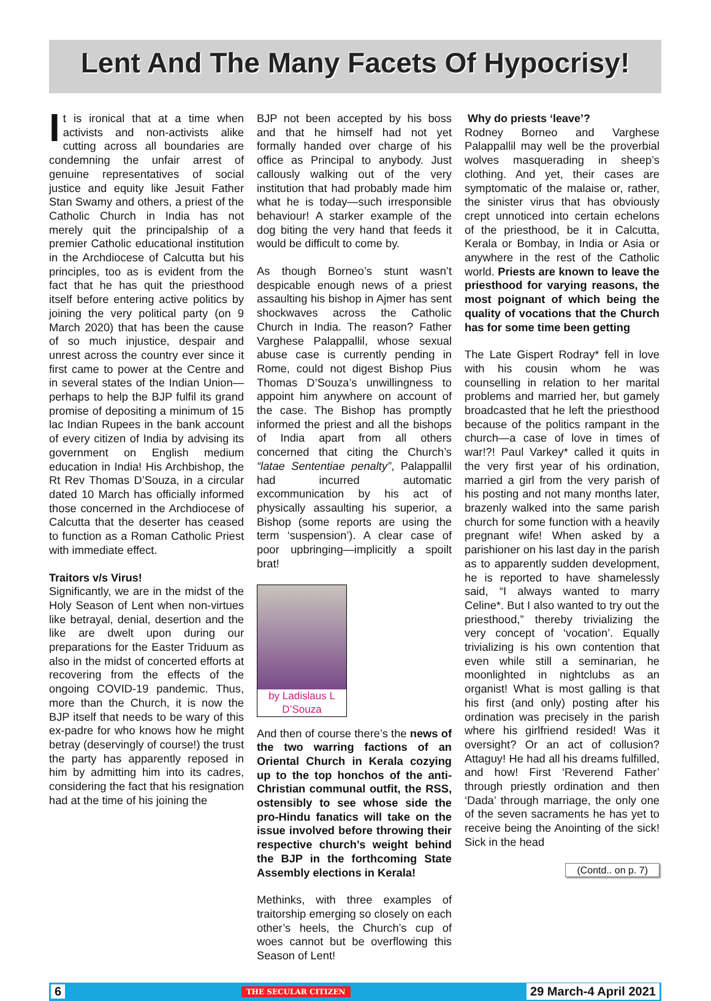Lent And The Many Facets Of Hypocrisy!
It is ironical that at a time when activists and non-activists alike cutting across all boundaries are condemning the unfair arrest of genuine representatives of social justice and equity like Jesuit Father Stan Swamy and others, a priest of the Catholic Church in India has not merely quit the principalship of a premier Catholic educational institution in the Archdiocese of Calcutta but his principles, too as is evident from the fact that he has quit the priesthood itself before entering active politics by joining the very political party (on 9 March 2020) that has been the cause of so much injustice, despair and unrest across the country ever since it first came to power at the Centre and in several states of the Indian Union—perhaps to help the BJP fulfil its grand promise of depositing a minimum of 15 lac Indian Rupees in the bank account of every citizen of India by advising its government on English medium education in India! His Archbishop, the Rt Rev Thomas D’Souza, in a circular dated 10 March has officially informed those concerned in the Archdiocese of Calcutta that the deserter has ceased to function as a Roman Catholic Priest with immediate effect.
Traitors v/s Virus!
Significantly, we are in the midst of the Holy Season of Lent when non-virtues like betrayal, denial, desertion and the like are dwelt upon during our preparations for the Easter Triduum as also in the midst of concerted efforts at recovering from the effects of the ongoing COVID-19 pandemic. Thus, more than the Church, it is now the BJP itself that needs to be wary of this ex-padre for who knows how he might betray (deservingly of course!) the trust the party has apparently reposed in him by admitting him into its cadres, considering the fact that his resignation had at the time of his joining the
BJP not been accepted by his boss and that he himself had not yet formally handed over charge of his office as Principal to anybody. Just callously walking out of the very institution that had probably made him what he is today—such irresponsible behaviour! A starker example of the dog biting the very hand that feeds it would be difficult to come by.
As though Borneo’s stunt wasn’t despicable enough news of a priest assaulting his bishop in Ajmer has sent shockwaves across the Catholic Church in India. The reason? Father Varghese Palappallil, whose sexual abuse case is currently pending in Rome, could not digest Bishop Pius Thomas D’Souza’s unwillingness to appoint him anywhere on account of the case. The Bishop has promptly informed the priest and all the bishops of India apart from all others concerned that citing the Church’s “latae Sententiae penalty”, Palappallil had incurred automatic excommunication by his act of physically assaulting his superior, a Bishop (some reports are using the term ‘suspension’). A clear case of poor upbringing—implicitly a spoilt brat!
by Ladislaus L D’Souza
And then of course there’s the news of the two warring factions of an Oriental Church in Kerala cozying up to the top honchos of the anti-Christian communal outfit, the RSS, ostensibly to see whose side the pro-Hindu fanatics will take on the issue involved before throwing their respective church’s weight behind the BJP in the forthcoming State Assembly elections in Kerala!
Methinks, with three examples of traitorship emerging so closely on each other’s heels, the Church’s cup of woes cannot but be overflowing this Season of Lent!
Why do priests ‘leave’?
Rodney Borneo and Varghese Palappallil may well be the proverbial wolves masquerading in sheep’s clothing. And yet, their cases are symptomatic of the malaise or, rather, the sinister virus that has obviously crept unnoticed into certain echelons of the priesthood, be it in Calcutta, Kerala or Bombay, in India or Asia or anywhere in the rest of the Catholic world. Priests are known to leave the priesthood for varying reasons, the most poignant of which being the quality of vocations that the Church has for some time been getting
The Late Gispert Rodray* fell in love with his cousin whom he was counselling in relation to her marital problems and married her, but gamely broadcasted that he left the priesthood because of the politics rampant in the church—a case of love in times of war!?! Paul Varkey* called it quits in the very first year of his ordination, married a girl from the very parish of his posting and not many months later, brazenly walked into the same parish church for some function with a heavily pregnant wife! When asked by a parishioner on his last day in the parish as to apparently sudden development, he is reported to have shamelessly said, “I always wanted to marry Celine*. But I also wanted to try out the priesthood,” thereby trivializing the very concept of ‘vocation’. Equally trivializing is his own contention that even while still a seminarian, he moonlighted in nightclubs as an organist! What is most galling is that his first (and only) posting after his ordination was precisely in the parish where his girlfriend resided! Was it oversight? Or an act of collusion? Attaguy! He had all his dreams fulfilled, and how! First ‘Reverend Father’ through priestly ordination and then ‘Dada’ through marriage, the only one of the seven sacraments he has yet to receive being the Anointing of the sick! Sick in the head
(Contd.. on p. 7)
6 THE SECULAR CITIZEN 29 March-4 April 2021